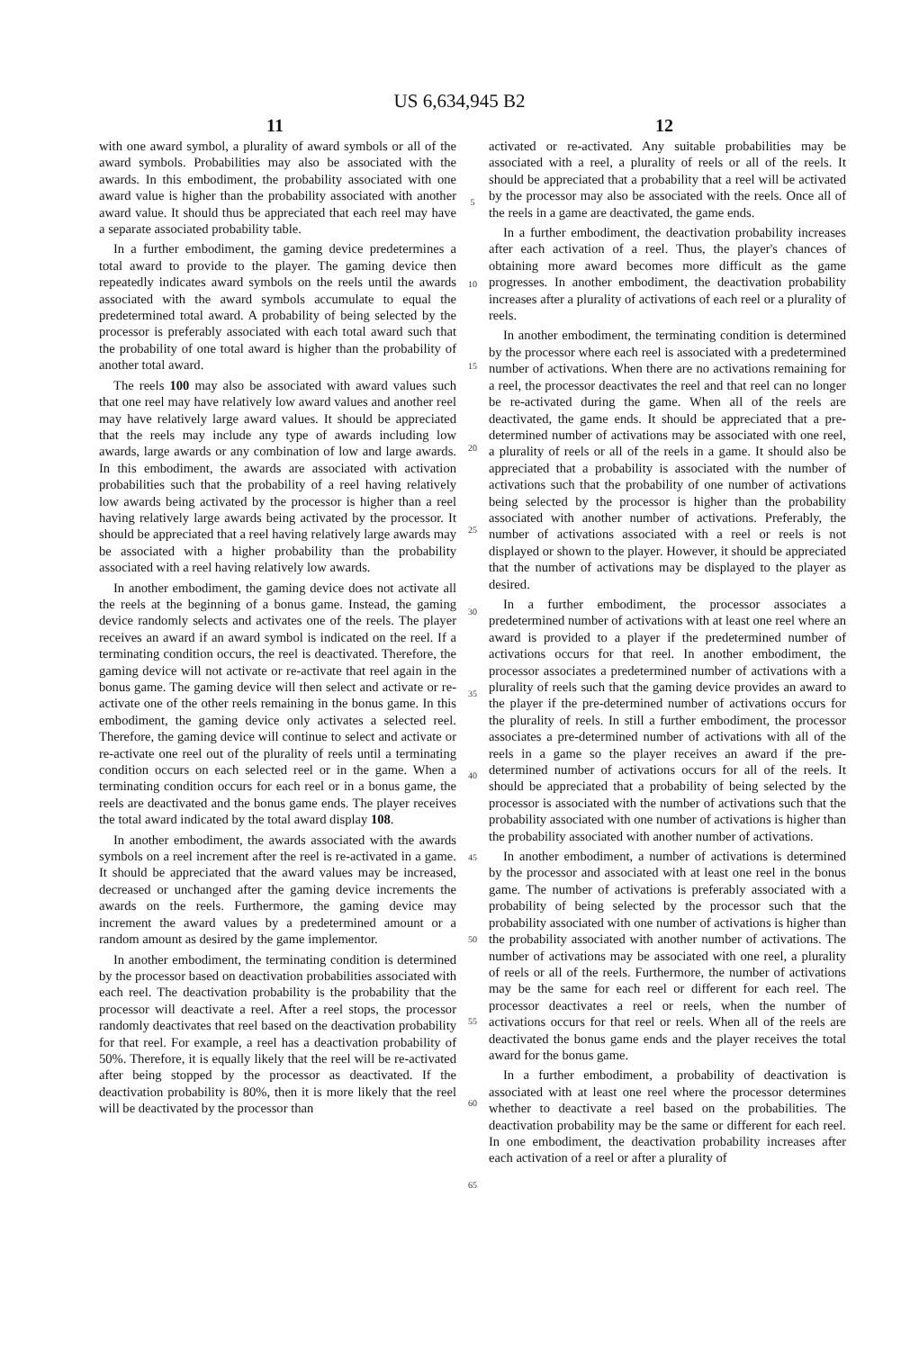US 6,634,945 B2
11 12
with one award symbol, a plurality of award symbols or all of the award symbols. Probabilities may also be associated with the awards. In this embodiment, the probability associated with one award value is higher than the probability associated with another award value. It should thus be appreciated that each reel may have a separate associated probability table.
In a further embodiment, the gaming device predetermines a total award to provide to the player. The gaming device then repeatedly indicates award symbols on the reels until the awards associated with the award symbols accumulate to equal the predetermined total award. A probability of being selected by the processor is preferably associated with each total award such that the probability of one total award is higher than the probability of another total award.
The reels 100 may also be associated with award values such that one reel may have relatively low award values and another reel may have relatively large award values. It should be appreciated that the reels may include any type of awards including low awards, large awards or any combination of low and large awards. In this embodiment, the awards are associated with activation probabilities such that the probability of a reel having relatively low awards being activated by the processor is higher than a reel having relatively large awards being activated by the processor. It should be appreciated that a reel having relatively large awards may be associated with a higher probability than the probability associated with a reel having relatively low awards.
In another embodiment, the gaming device does not activate all the reels at the beginning of a bonus game. Instead, the gaming device randomly selects and activates one of the reels. The player receives an award if an award symbol is indicated on the reel. If a terminating condition occurs, the reel is deactivated. Therefore, the gaming device will not activate or re-activate that reel again in the bonus game. The gaming device will then select and activate or re-activate one of the other reels remaining in the bonus game. In this embodiment, the gaming device only activates a selected reel. Therefore, the gaming device will continue to select and activate or re-activate one reel out of the plurality of reels until a terminating condition occurs on each selected reel or in the game. When a terminating condition occurs for each reel or in a bonus game, the reels are deactivated and the bonus game ends. The player receives the total award indicated by the total award display 108.
In another embodiment, the awards associated with the awards symbols on a reel increment after the reel is re-activated in a game. It should be appreciated that the award values may be increased, decreased or unchanged after the gaming device increments the awards on the reels. Furthermore, the gaming device may increment the award values by a predetermined amount or a random amount as desired by the game implementor.
In another embodiment, the terminating condition is determined by the processor based on deactivation probabilities associated with each reel. The deactivation probability is the probability that the processor will deactivate a reel. After a reel stops, the processor randomly deactivates that reel based on the deactivation probability for that reel. For example, a reel has a deactivation probability of 50%. Therefore, it is equally likely that the reel will be re-activated after being stopped by the processor as deactivated. If the deactivation probability is 80%, then it is more likely that the reel will be deactivated by the processor than
5
10
15
20
25
30
35
40
45
50
55
60
65
activated or re-activated. Any suitable probabilities may be associated with a reel, a plurality of reels or all of the reels. It should be appreciated that a probability that a reel will be activated by the processor may also be associated with the reels. Once all of the reels in a game are deactivated, the game ends.
In a further embodiment, the deactivation probability increases after each activation of a reel. Thus, the player's chances of obtaining more award becomes more difficult as the game progresses. In another embodiment, the deactivation probability increases after a plurality of activations of each reel or a plurality of reels.
In another embodiment, the terminating condition is determined by the processor where each reel is associated with a predetermined number of activations. When there are no activations remaining for a reel, the processor deactivates the reel and that reel can no longer be re-activated during the game. When all of the reels are deactivated, the game ends. It should be appreciated that a pre-determined number of activations may be associated with one reel, a plurality of reels or all of the reels in a game. It should also be appreciated that a probability is associated with the number of activations such that the probability of one number of activations being selected by the processor is higher than the probability associated with another number of activations. Preferably, the number of activations associated with a reel or reels is not displayed or shown to the player. However, it should be appreciated that the number of activations may be displayed to the player as desired.
In a further embodiment, the processor associates a predetermined number of activations with at least one reel where an award is provided to a player if the predetermined number of activations occurs for that reel. In another embodiment, the processor associates a predetermined number of activations with a plurality of reels such that the gaming device provides an award to the player if the pre-determined number of activations occurs for the plurality of reels. In still a further embodiment, the processor associates a pre-determined number of activations with all of the reels in a game so the player receives an award if the pre-determined number of activations occurs for all of the reels. It should be appreciated that a probability of being selected by the processor is associated with the number of activations such that the probability associated with one number of activations is higher than the probability associated with another number of activations.
In another embodiment, a number of activations is determined by the processor and associated with at least one reel in the bonus game. The number of activations is preferably associated with a probability of being selected by the processor such that the probability associated with one number of activations is higher than the probability associated with another number of activations. The number of activations may be associated with one reel, a plurality of reels or all of the reels. Furthermore, the number of activations may be the same for each reel or different for each reel. The processor deactivates a reel or reels, when the number of activations occurs for that reel or reels. When all of the reels are deactivated the bonus game ends and the player receives the total award for the bonus game.
In a further embodiment, a probability of deactivation is associated with at least one reel where the processor determines whether to deactivate a reel based on the probabilities. The deactivation probability may be the same or different for each reel. In one embodiment, the deactivation probability increases after each activation of a reel or after a plurality of